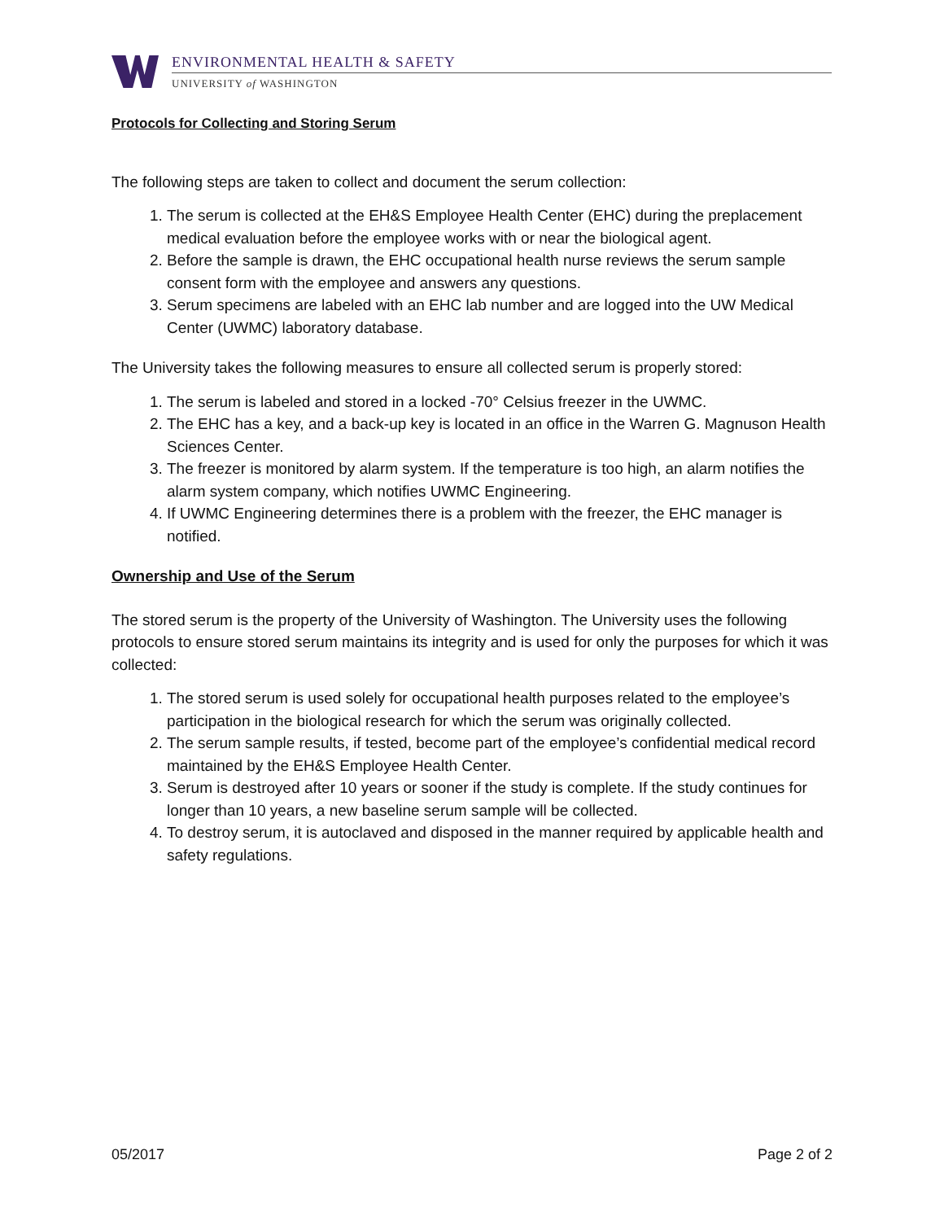ENVIRONMENTAL HEALTH & SAFETY
UNIVERSITY of WASHINGTON
Protocols for Collecting and Storing Serum
The following steps are taken to collect and document the serum collection:
1. The serum is collected at the EH&S Employee Health Center (EHC) during the preplacement medical evaluation before the employee works with or near the biological agent.
2. Before the sample is drawn, the EHC occupational health nurse reviews the serum sample consent form with the employee and answers any questions.
3. Serum specimens are labeled with an EHC lab number and are logged into the UW Medical Center (UWMC) laboratory database.
The University takes the following measures to ensure all collected serum is properly stored:
1. The serum is labeled and stored in a locked -70° Celsius freezer in the UWMC.
2. The EHC has a key, and a back-up key is located in an office in the Warren G. Magnuson Health Sciences Center.
3. The freezer is monitored by alarm system. If the temperature is too high, an alarm notifies the alarm system company, which notifies UWMC Engineering.
4. If UWMC Engineering determines there is a problem with the freezer, the EHC manager is notified.
Ownership and Use of the Serum
The stored serum is the property of the University of Washington. The University uses the following protocols to ensure stored serum maintains its integrity and is used for only the purposes for which it was collected:
1. The stored serum is used solely for occupational health purposes related to the employee’s participation in the biological research for which the serum was originally collected.
2. The serum sample results, if tested, become part of the employee’s confidential medical record maintained by the EH&S Employee Health Center.
3. Serum is destroyed after 10 years or sooner if the study is complete. If the study continues for longer than 10 years, a new baseline serum sample will be collected.
4. To destroy serum, it is autoclaved and disposed in the manner required by applicable health and safety regulations.
05/2017 Page 2 of 2